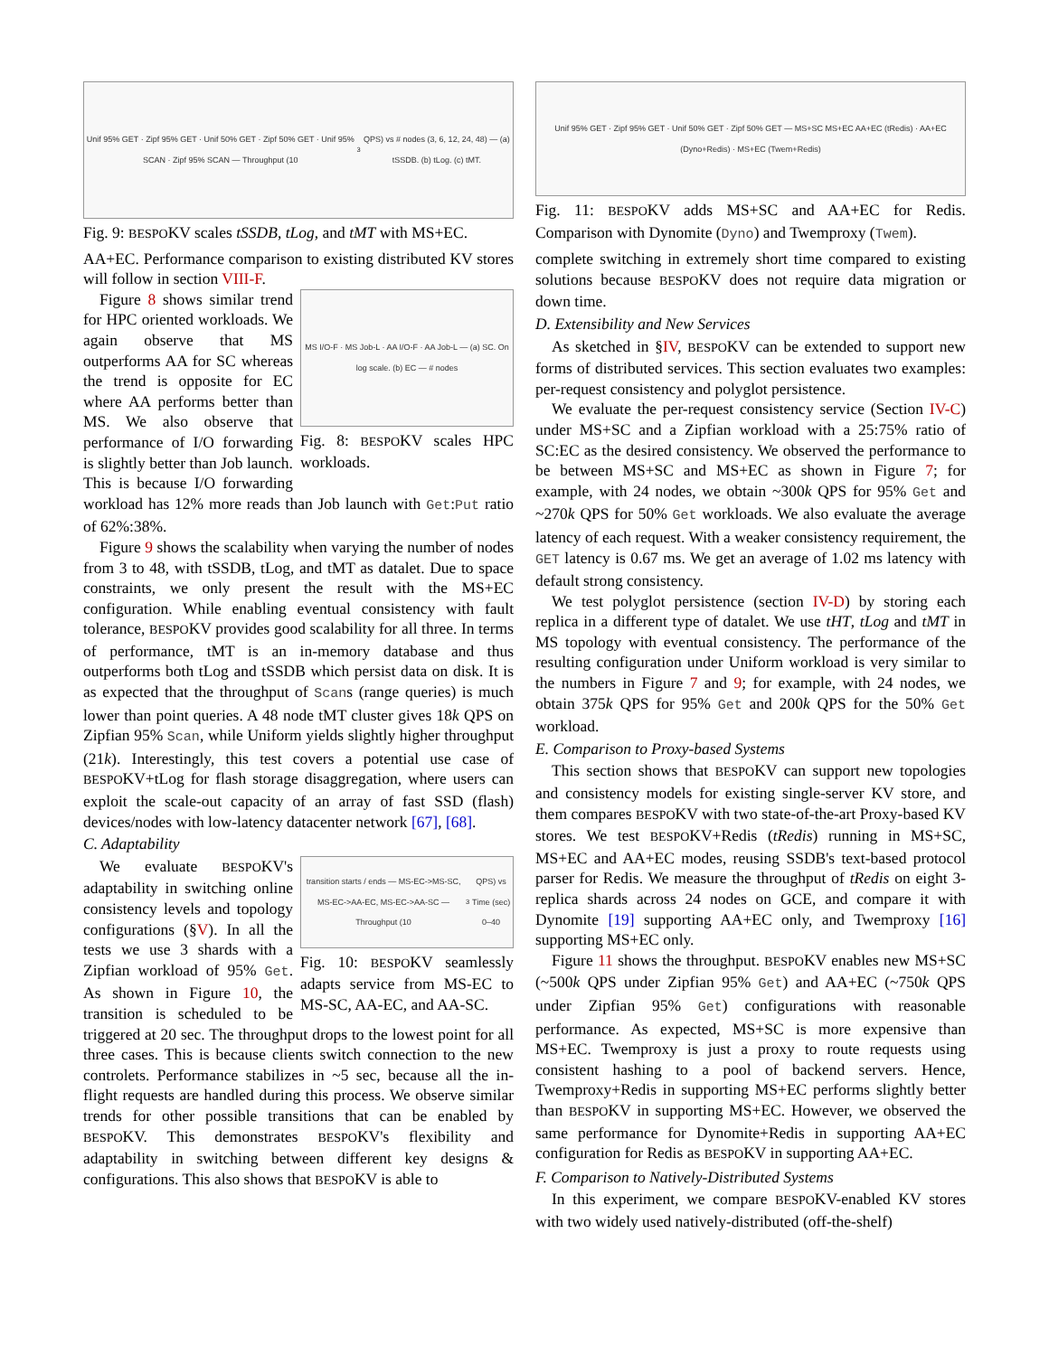Unif 95% GET · Zipf 95% GET · Unif 50% GET · Zipf 50% GET · Unif 95% SCAN · Zipf 95% SCAN — Throughput (10<sup>3</sup> QPS) vs # nodes (3, 6, 12, 24, 48) — (a) tSSDB. (b) tLog. (c) tMT.
Fig. 9: BESPOKV scales tSSDB, tLog, and tMT with MS+EC.
AA+EC. Performance comparison to existing distributed KV stores will follow in section VIII-F.
MS I/O-F · MS Job-L · AA I/O-F · AA Job-L — (a) SC. On log scale. (b) EC — # nodes
Fig. 8: BESPOKV scales HPC workloads.
Figure 8 shows similar trend for HPC oriented workloads. We again observe that MS outperforms AA for SC whereas the trend is opposite for EC where AA performs better than MS. We also observe that performance of I/O forwarding is slightly better than Job launch. This is because I/O forwarding workload has 12% more reads than Job launch with Get:Put ratio of 62%:38%.
Figure 9 shows the scalability when varying the number of nodes from 3 to 48, with tSSDB, tLog, and tMT as datalet. Due to space constraints, we only present the result with the MS+EC configuration. While enabling eventual consistency with fault tolerance, BESPOKV provides good scalability for all three. In terms of performance, tMT is an in-memory database and thus outperforms both tLog and tSSDB which persist data on disk. It is as expected that the throughput of Scans (range queries) is much lower than point queries. A 48 node tMT cluster gives 18k QPS on Zipfian 95% Scan, while Uniform yields slightly higher throughput (21k). Interestingly, this test covers a potential use case of BESPOKV+tLog for flash storage disaggregation, where users can exploit the scale-out capacity of an array of fast SSD (flash) devices/nodes with low-latency datacenter network [67], [68].
C. Adaptability
transition starts / ends — MS-EC->MS-SC, MS-EC->AA-EC, MS-EC->AA-SC — Throughput (10<sup>3</sup> QPS) vs Time (sec) 0–40
Fig. 10: BESPOKV seamlessly adapts service from MS-EC to MS-SC, AA-EC, and AA-SC.
We evaluate BESPOKV's adaptability in switching online consistency levels and topology configurations (§V). In all the tests we use 3 shards with a Zipfian workload of 95% Get. As shown in Figure 10, the transition is scheduled to be triggered at 20 sec. The throughput drops to the lowest point for all three cases. This is because clients switch connection to the new controlets. Performance stabilizes in ~5 sec, because all the in-flight requests are handled during this process. We observe similar trends for other possible transitions that can be enabled by BESPOKV. This demonstrates BESPOKV's flexibility and adaptability in switching between different key designs & configurations. This also shows that BESPOKV is able to
Unif 95% GET · Zipf 95% GET · Unif 50% GET · Zipf 50% GET — MS+SC MS+EC AA+EC (tRedis) · AA+EC (Dyno+Redis) · MS+EC (Twem+Redis)
Fig. 11: BESPOKV adds MS+SC and AA+EC for Redis. Comparison with Dynomite (Dyno) and Twemproxy (Twem).
complete switching in extremely short time compared to existing solutions because BESPOKV does not require data migration or down time.
D. Extensibility and New Services
As sketched in §IV, BESPOKV can be extended to support new forms of distributed services. This section evaluates two examples: per-request consistency and polyglot persistence.
We evaluate the per-request consistency service (Section IV-C) under MS+SC and a Zipfian workload with a 25:75% ratio of SC:EC as the desired consistency. We observed the performance to be between MS+SC and MS+EC as shown in Figure 7; for example, with 24 nodes, we obtain ~300k QPS for 95% Get and ~270k QPS for 50% Get workloads. We also evaluate the average latency of each request. With a weaker consistency requirement, the GET latency is 0.67 ms. We get an average of 1.02 ms latency with default strong consistency.
We test polyglot persistence (section IV-D) by storing each replica in a different type of datalet. We use tHT, tLog and tMT in MS topology with eventual consistency. The performance of the resulting configuration under Uniform workload is very similar to the numbers in Figure 7 and 9; for example, with 24 nodes, we obtain 375k QPS for 95% Get and 200k QPS for the 50% Get workload.
E. Comparison to Proxy-based Systems
This section shows that BESPOKV can support new topologies and consistency models for existing single-server KV store, and them compares BESPOKV with two state-of-the-art Proxy-based KV stores. We test BESPOKV+Redis (tRedis) running in MS+SC, MS+EC and AA+EC modes, reusing SSDB's text-based protocol parser for Redis. We measure the throughput of tRedis on eight 3-replica shards across 24 nodes on GCE, and compare it with Dynomite [19] supporting AA+EC only, and Twemproxy [16] supporting MS+EC only.
Figure 11 shows the throughput. BESPOKV enables new MS+SC (~500k QPS under Zipfian 95% Get) and AA+EC (~750k QPS under Zipfian 95% Get) configurations with reasonable performance. As expected, MS+SC is more expensive than MS+EC. Twemproxy is just a proxy to route requests using consistent hashing to a pool of backend servers. Hence, Twemproxy+Redis in supporting MS+EC performs slightly better than BESPOKV in supporting MS+EC. However, we observed the same performance for Dynomite+Redis in supporting AA+EC configuration for Redis as BESPOKV in supporting AA+EC.
F. Comparison to Natively-Distributed Systems
In this experiment, we compare BESPOKV-enabled KV stores with two widely used natively-distributed (off-the-shelf)